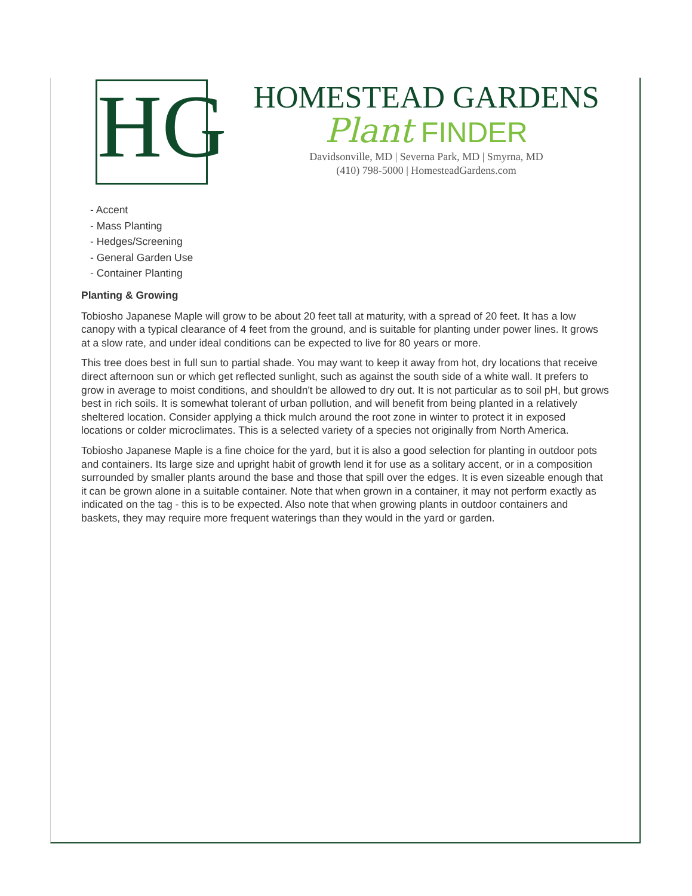HG
HOMESTEAD GARDENS
Plant FINDER
Davidsonville, MD | Severna Park, MD | Smyrna, MD
(410) 798-5000 | HomesteadGardens.com
- Accent
- Mass Planting
- Hedges/Screening
- General Garden Use
- Container Planting
Planting & Growing
Tobiosho Japanese Maple will grow to be about 20 feet tall at maturity, with a spread of 20 feet. It has a low canopy with a typical clearance of 4 feet from the ground, and is suitable for planting under power lines. It grows at a slow rate, and under ideal conditions can be expected to live for 80 years or more.
This tree does best in full sun to partial shade. You may want to keep it away from hot, dry locations that receive direct afternoon sun or which get reflected sunlight, such as against the south side of a white wall. It prefers to grow in average to moist conditions, and shouldn't be allowed to dry out. It is not particular as to soil pH, but grows best in rich soils. It is somewhat tolerant of urban pollution, and will benefit from being planted in a relatively sheltered location. Consider applying a thick mulch around the root zone in winter to protect it in exposed locations or colder microclimates. This is a selected variety of a species not originally from North America.
Tobiosho Japanese Maple is a fine choice for the yard, but it is also a good selection for planting in outdoor pots and containers. Its large size and upright habit of growth lend it for use as a solitary accent, or in a composition surrounded by smaller plants around the base and those that spill over the edges. It is even sizeable enough that it can be grown alone in a suitable container. Note that when grown in a container, it may not perform exactly as indicated on the tag - this is to be expected. Also note that when growing plants in outdoor containers and baskets, they may require more frequent waterings than they would in the yard or garden.